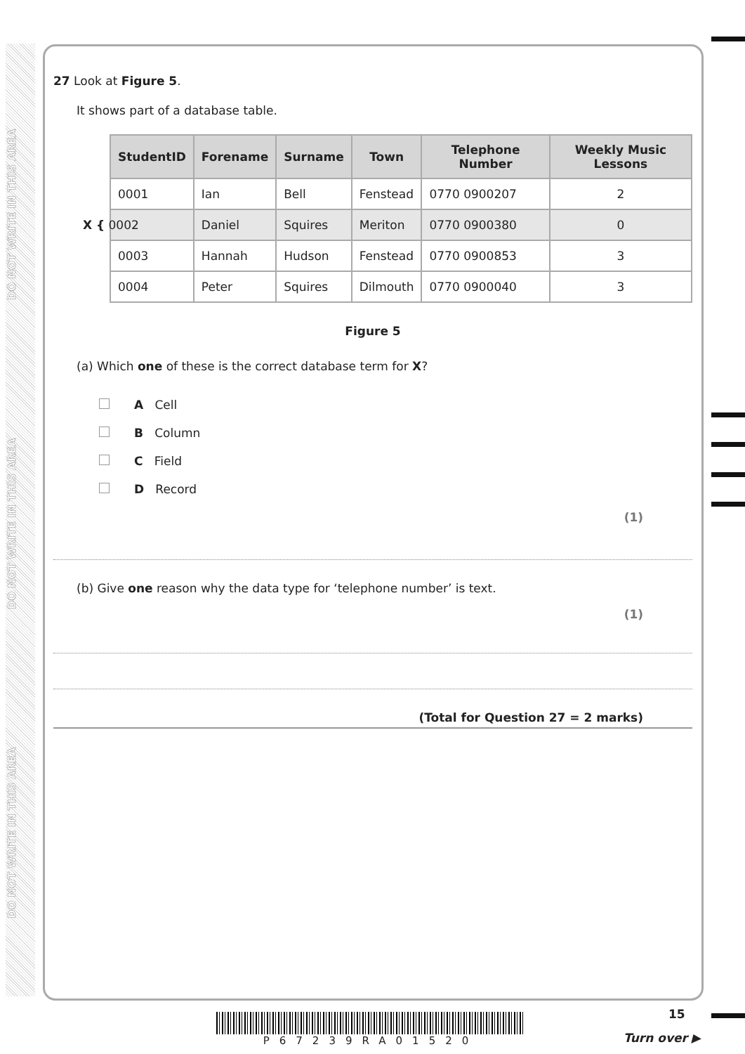DO NOT WRITE IN THIS AREA
DO NOT WRITE IN THIS AREA
DO NOT WRITE IN THIS AREA
27 Look at Figure 5.
It shows part of a database table.
| StudentID | Forename | Surname | Town | Telephone Number | Weekly Music Lessons |
| --- | --- | --- | --- | --- | --- |
| 0001 | Ian | Bell | Fenstead | 0770 0900207 | 2 |
| X { 0002 | Daniel | Squires | Meriton | 0770 0900380 | 0 |
| 0003 | Hannah | Hudson | Fenstead | 0770 0900853 | 3 |
| 0004 | Peter | Squires | Dilmouth | 0770 0900040 | 3 |
Figure 5
(a) Which one of these is the correct database term for X?
A Cell
B Column
C Field
D Record
(1)
(b) Give one reason why the data type for ‘telephone number’ is text.
(1)
(Total for Question 27 = 2 marks)
P67239RA01520 15
Turn over ▶